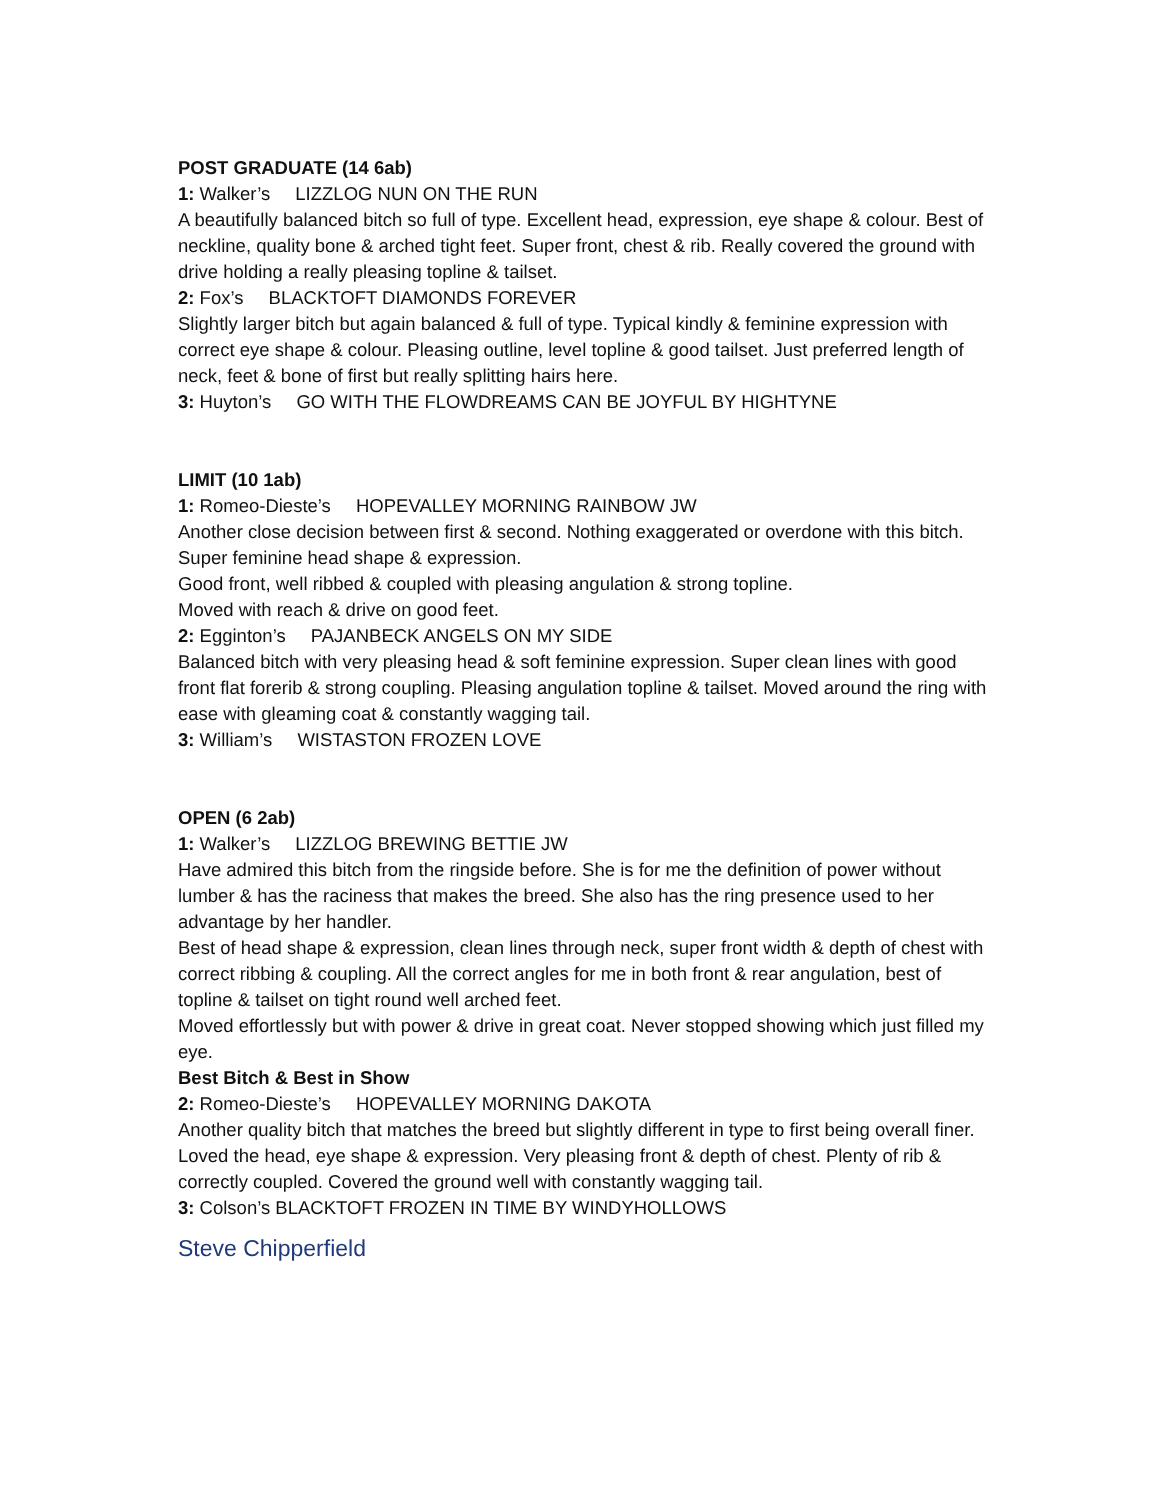POST GRADUATE (14 6ab)
1: Walker’s LIZZLOG NUN ON THE RUN
A beautifully balanced bitch so full of type. Excellent head, expression, eye shape & colour. Best of neckline, quality bone & arched tight feet. Super front, chest & rib. Really covered the ground with drive holding a really pleasing topline & tailset.
2: Fox’s BLACKTOFT DIAMONDS FOREVER
Slightly larger bitch but again balanced & full of type. Typical kindly & feminine expression with correct eye shape & colour. Pleasing outline, level topline & good tailset. Just preferred length of neck, feet & bone of first but really splitting hairs here.
3: Huyton’s GO WITH THE FLOWDREAMS CAN BE JOYFUL BY HIGHTYNE
LIMIT (10 1ab)
1: Romeo-Dieste’s HOPEVALLEY MORNING RAINBOW JW
Another close decision between first & second. Nothing exaggerated or overdone with this bitch. Super feminine head shape & expression.
Good front, well ribbed & coupled with pleasing angulation & strong topline.
Moved with reach & drive on good feet.
2: Egginton’s PAJANBECK ANGELS ON MY SIDE
Balanced bitch with very pleasing head & soft feminine expression. Super clean lines with good front flat forerib & strong coupling. Pleasing angulation topline & tailset. Moved around the ring with ease with gleaming coat & constantly wagging tail.
3: William’s WISTASTON FROZEN LOVE
OPEN (6 2ab)
1: Walker’s LIZZLOG BREWING BETTIE JW
Have admired this bitch from the ringside before. She is for me the definition of power without lumber & has the raciness that makes the breed. She also has the ring presence used to her advantage by her handler.
Best of head shape & expression, clean lines through neck, super front width & depth of chest with correct ribbing & coupling. All the correct angles for me in both front & rear angulation, best of topline & tailset on tight round well arched feet.
Moved effortlessly but with power & drive in great coat. Never stopped showing which just filled my eye.
Best Bitch & Best in Show
2: Romeo-Dieste’s HOPEVALLEY MORNING DAKOTA
Another quality bitch that matches the breed but slightly different in type to first being overall finer. Loved the head, eye shape & expression. Very pleasing front & depth of chest. Plenty of rib & correctly coupled. Covered the ground well with constantly wagging tail.
3: Colson’s BLACKTOFT FROZEN IN TIME BY WINDYHOLLOWS
Steve Chipperfield